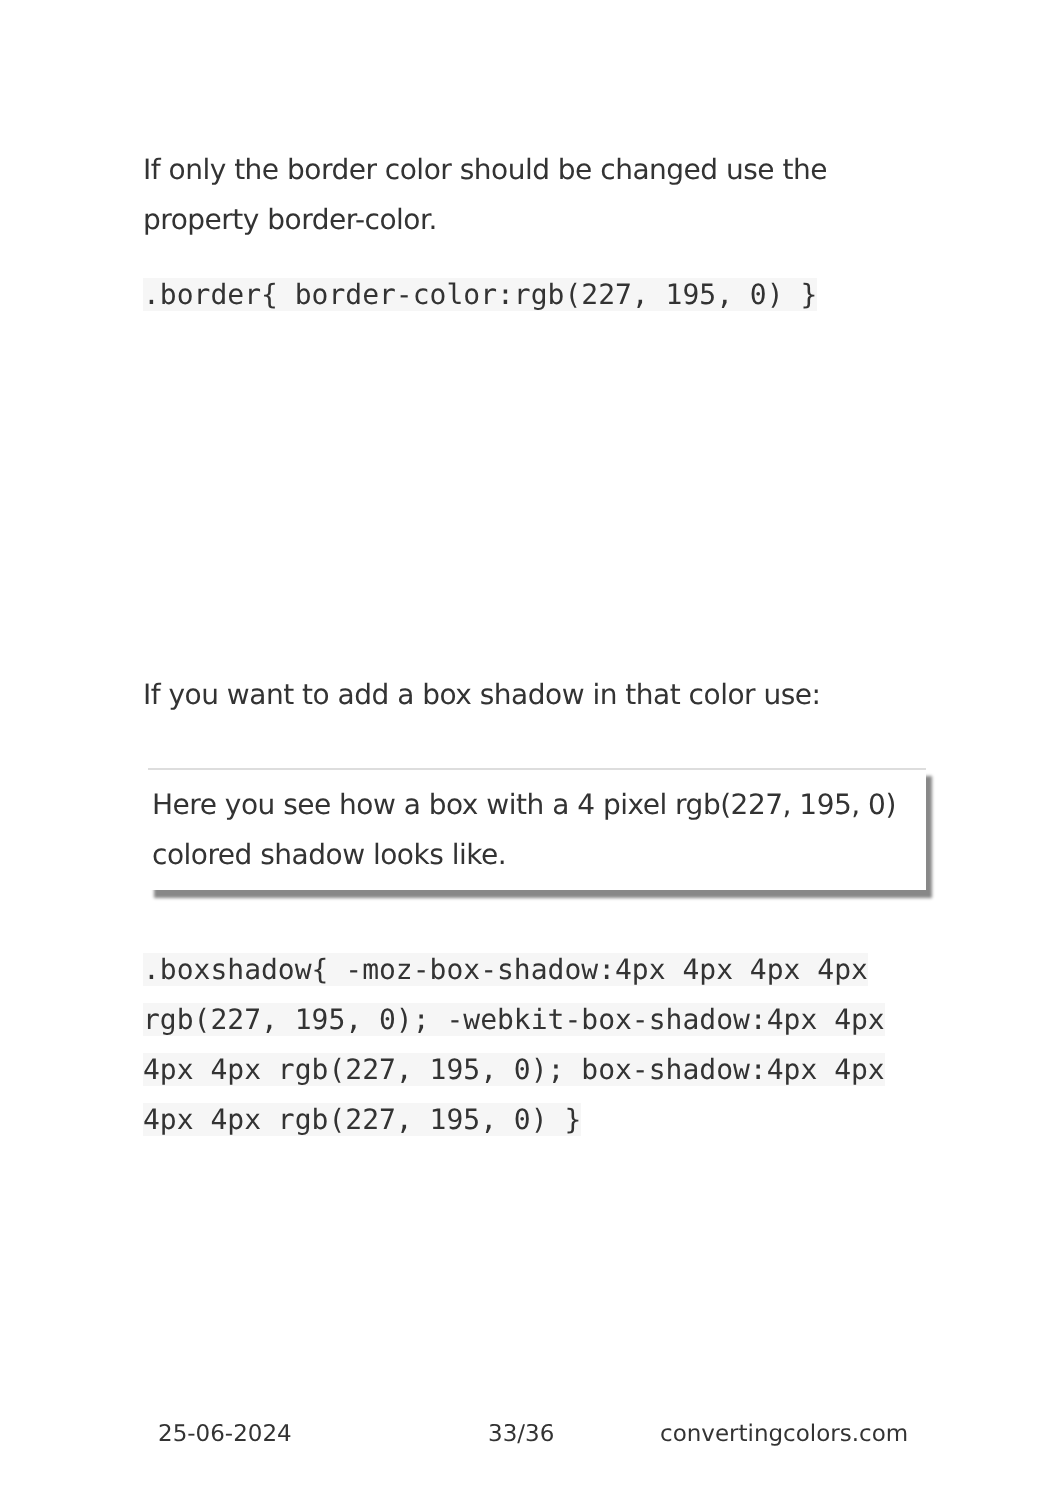If only the border color should be changed use the property border-color.
.border{ border-color:rgb(227, 195, 0) }
If you want to add a box shadow in that color use:
Here you see how a box with a 4 pixel rgb(227, 195, 0) colored shadow looks like.
.boxshadow{ -moz-box-shadow:4px 4px 4px 4px rgb(227, 195, 0); -webkit-box-shadow:4px 4px 4px 4px rgb(227, 195, 0); box-shadow:4px 4px 4px 4px rgb(227, 195, 0) }
25-06-2024 33/36 convertingcolors.com